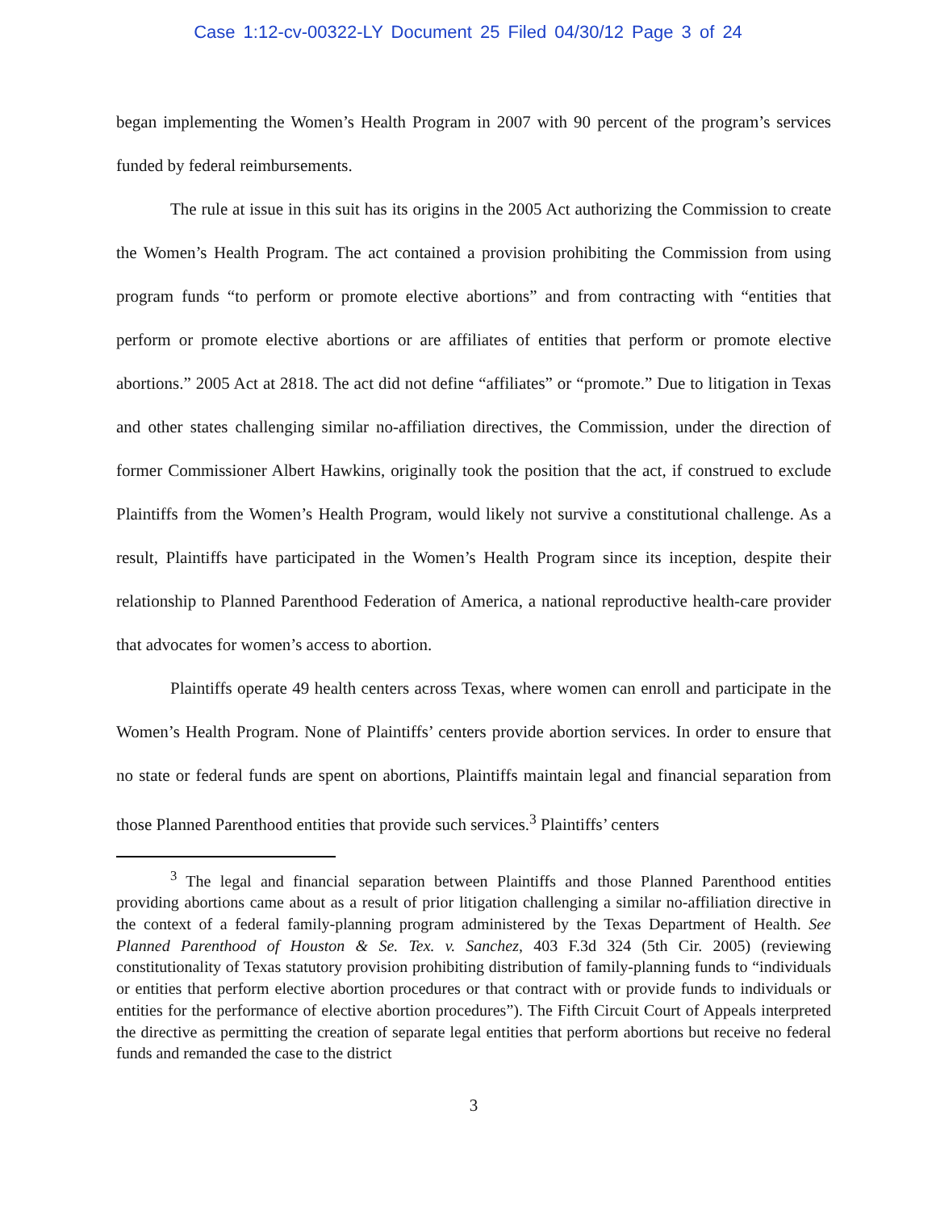Case 1:12-cv-00322-LY Document 25 Filed 04/30/12 Page 3 of 24
began implementing the Women’s Health Program in 2007 with 90 percent of the program’s services funded by federal reimbursements.
The rule at issue in this suit has its origins in the 2005 Act authorizing the Commission to create the Women’s Health Program. The act contained a provision prohibiting the Commission from using program funds “to perform or promote elective abortions” and from contracting with “entities that perform or promote elective abortions or are affiliates of entities that perform or promote elective abortions.” 2005 Act at 2818. The act did not define “affiliates” or “promote.” Due to litigation in Texas and other states challenging similar no-affiliation directives, the Commission, under the direction of former Commissioner Albert Hawkins, originally took the position that the act, if construed to exclude Plaintiffs from the Women’s Health Program, would likely not survive a constitutional challenge. As a result, Plaintiffs have participated in the Women’s Health Program since its inception, despite their relationship to Planned Parenthood Federation of America, a national reproductive health-care provider that advocates for women’s access to abortion.
Plaintiffs operate 49 health centers across Texas, where women can enroll and participate in the Women’s Health Program. None of Plaintiffs’ centers provide abortion services. In order to ensure that no state or federal funds are spent on abortions, Plaintiffs maintain legal and financial separation from those Planned Parenthood entities that provide such services.<sup>3</sup> Plaintiffs’ centers
<sup>3</sup> The legal and financial separation between Plaintiffs and those Planned Parenthood entities providing abortions came about as a result of prior litigation challenging a similar no-affiliation directive in the context of a federal family-planning program administered by the Texas Department of Health. See Planned Parenthood of Houston & Se. Tex. v. Sanchez, 403 F.3d 324 (5th Cir. 2005) (reviewing constitutionality of Texas statutory provision prohibiting distribution of family-planning funds to “individuals or entities that perform elective abortion procedures or that contract with or provide funds to individuals or entities for the performance of elective abortion procedures”). The Fifth Circuit Court of Appeals interpreted the directive as permitting the creation of separate legal entities that perform abortions but receive no federal funds and remanded the case to the district
3